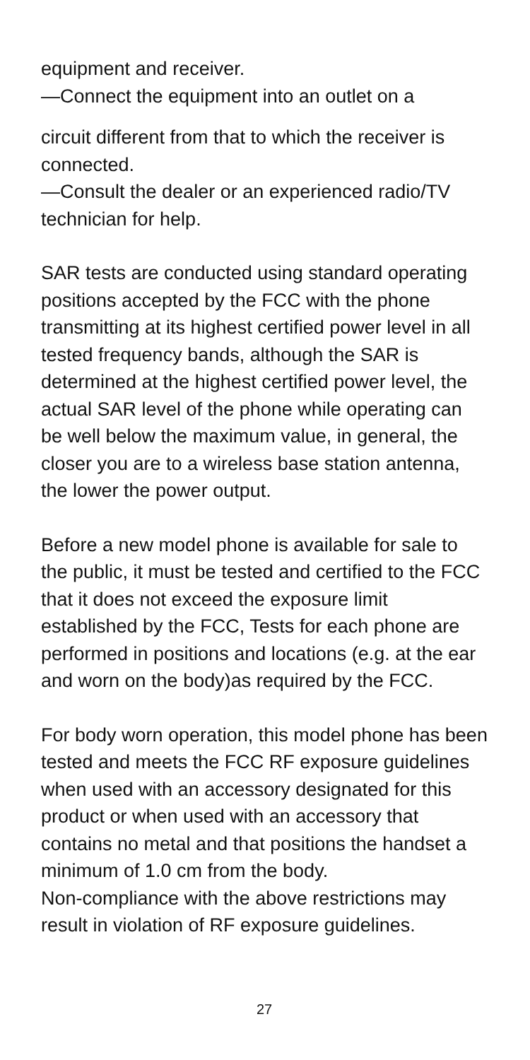equipment and receiver.
—Connect the equipment into an outlet on a
circuit different from that to which the receiver is connected.
—Consult the dealer or an experienced radio/TV technician for help.
SAR tests are conducted using standard operating positions accepted by the FCC with the phone transmitting at its highest certified power level in all tested frequency bands, although the SAR is determined at the highest certified power level, the actual SAR level of the phone while operating can be well below the maximum value, in general, the closer you are to a wireless base station antenna, the lower the power output.
Before a new model phone is available for sale to the public, it must be tested and certified to the FCC that it does not exceed the exposure limit established by the FCC, Tests for each phone are performed in positions and locations (e.g. at the ear and worn on the body)as required by the FCC.
For body worn operation, this model phone has been tested and meets the FCC RF exposure guidelines when used with an accessory designated for this product or when used with an accessory that contains no metal and that positions the handset a minimum of 1.0 cm from the body.
Non-compliance with the above restrictions may result in violation of RF exposure guidelines.
27